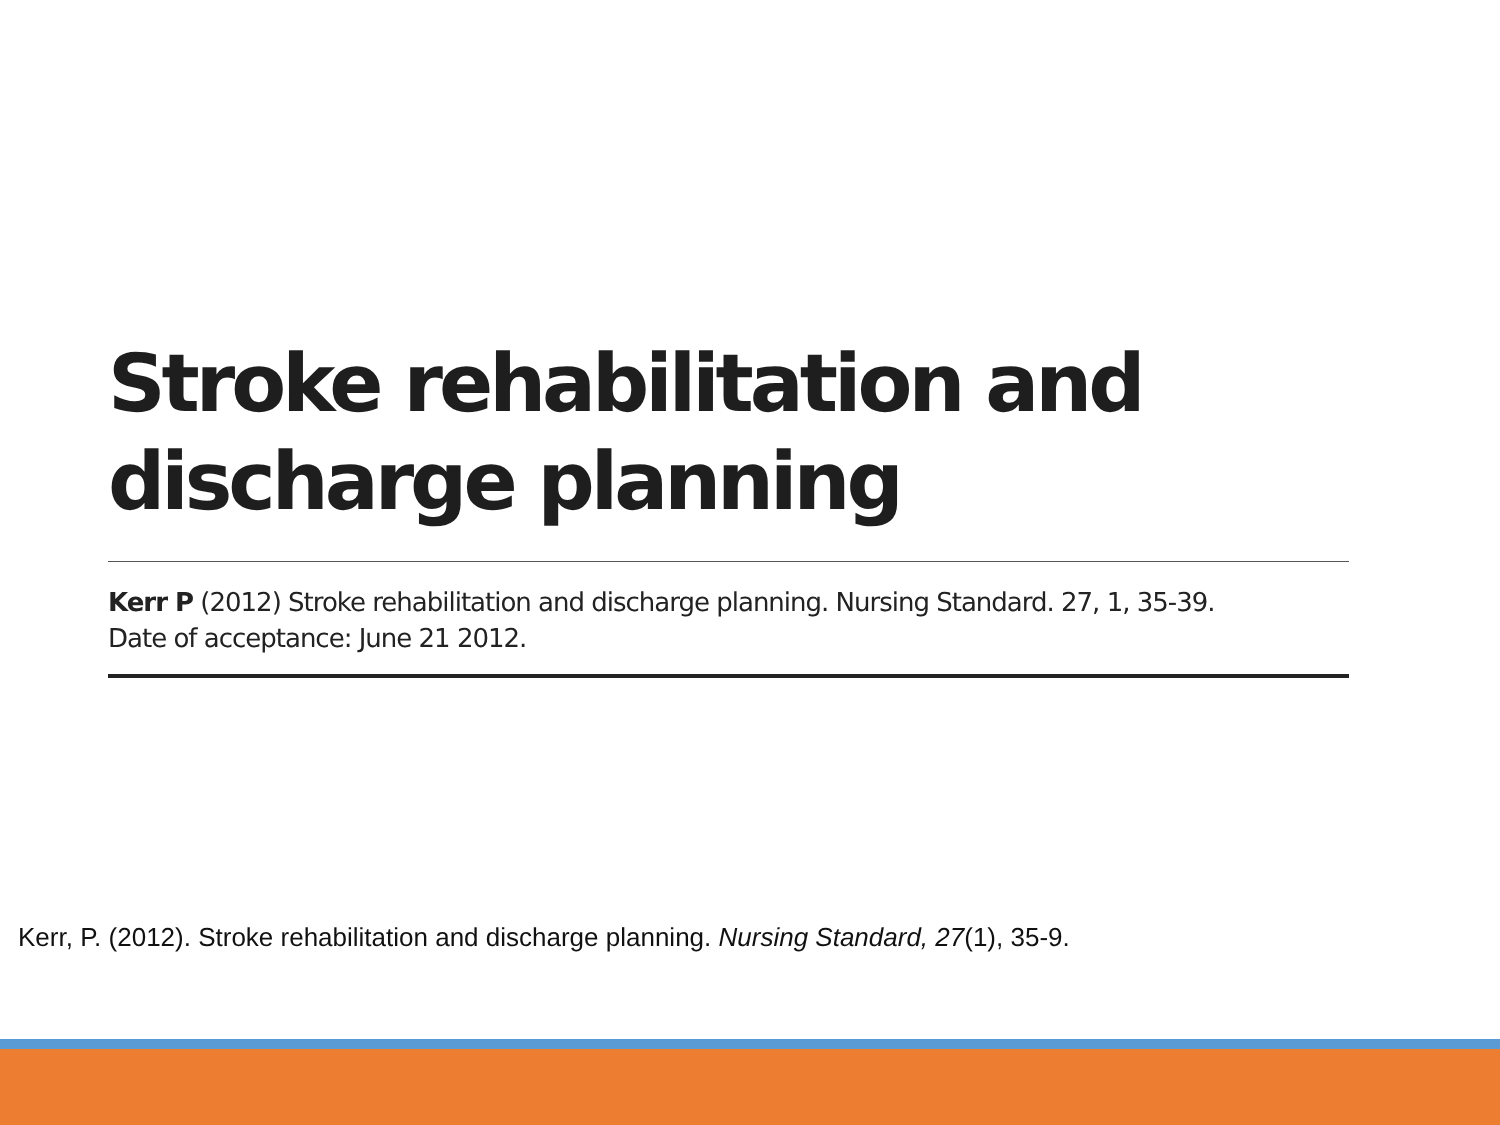Stroke rehabilitation and
discharge planning
Kerr P (2012) Stroke rehabilitation and discharge planning. Nursing Standard. 27, 1, 35-39.
Date of acceptance: June 21 2012.
Kerr, P. (2012). Stroke rehabilitation and discharge planning. Nursing Standard, 27(1), 35-9.